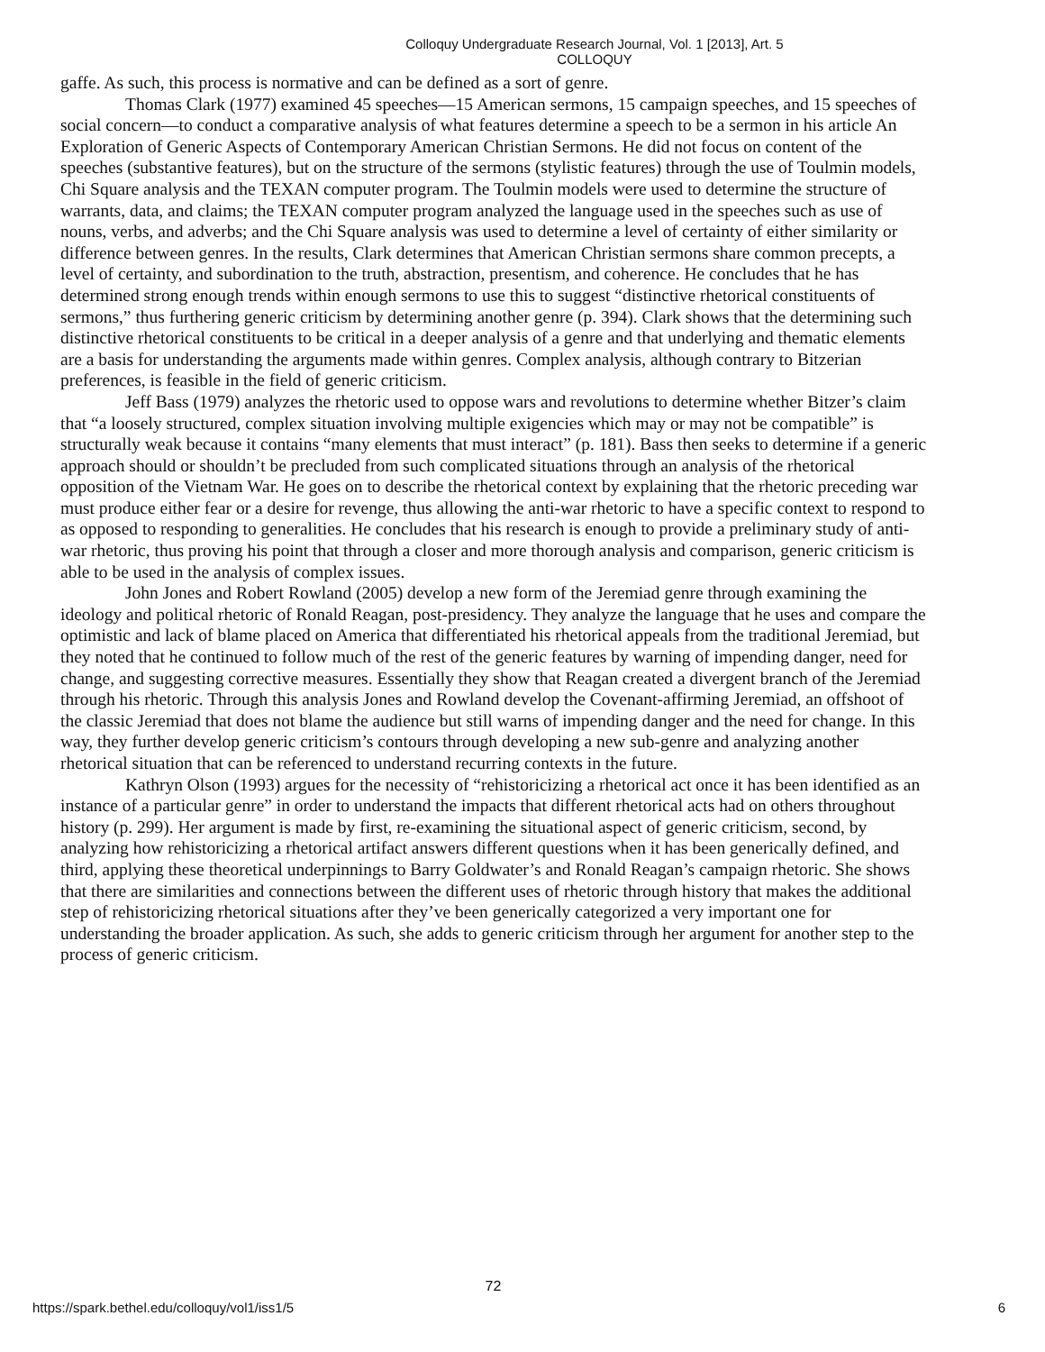Colloquy Undergraduate Research Journal, Vol. 1 [2013], Art. 5
COLLOQUY
gaffe. As such, this process is normative and can be defined as a sort of genre.
Thomas Clark (1977) examined 45 speeches—15 American sermons, 15 campaign speeches, and 15 speeches of social concern—to conduct a comparative analysis of what features determine a speech to be a sermon in his article An Exploration of Generic Aspects of Contemporary American Christian Sermons. He did not focus on content of the speeches (substantive features), but on the structure of the sermons (stylistic features) through the use of Toulmin models, Chi Square analysis and the TEXAN computer program. The Toulmin models were used to determine the structure of warrants, data, and claims; the TEXAN computer program analyzed the language used in the speeches such as use of nouns, verbs, and adverbs; and the Chi Square analysis was used to determine a level of certainty of either similarity or difference between genres. In the results, Clark determines that American Christian sermons share common precepts, a level of certainty, and subordination to the truth, abstraction, presentism, and coherence. He concludes that he has determined strong enough trends within enough sermons to use this to suggest “distinctive rhetorical constituents of sermons,” thus furthering generic criticism by determining another genre (p. 394). Clark shows that the determining such distinctive rhetorical constituents to be critical in a deeper analysis of a genre and that underlying and thematic elements are a basis for understanding the arguments made within genres. Complex analysis, although contrary to Bitzerian preferences, is feasible in the field of generic criticism.
Jeff Bass (1979) analyzes the rhetoric used to oppose wars and revolutions to determine whether Bitzer’s claim that “a loosely structured, complex situation involving multiple exigencies which may or may not be compatible” is structurally weak because it contains “many elements that must interact” (p. 181). Bass then seeks to determine if a generic approach should or shouldn’t be precluded from such complicated situations through an analysis of the rhetorical opposition of the Vietnam War. He goes on to describe the rhetorical context by explaining that the rhetoric preceding war must produce either fear or a desire for revenge, thus allowing the anti-war rhetoric to have a specific context to respond to as opposed to responding to generalities. He concludes that his research is enough to provide a preliminary study of anti-war rhetoric, thus proving his point that through a closer and more thorough analysis and comparison, generic criticism is able to be used in the analysis of complex issues.
John Jones and Robert Rowland (2005) develop a new form of the Jeremiad genre through examining the ideology and political rhetoric of Ronald Reagan, post-presidency. They analyze the language that he uses and compare the optimistic and lack of blame placed on America that differentiated his rhetorical appeals from the traditional Jeremiad, but they noted that he continued to follow much of the rest of the generic features by warning of impending danger, need for change, and suggesting corrective measures. Essentially they show that Reagan created a divergent branch of the Jeremiad through his rhetoric. Through this analysis Jones and Rowland develop the Covenant-affirming Jeremiad, an offshoot of the classic Jeremiad that does not blame the audience but still warns of impending danger and the need for change. In this way, they further develop generic criticism’s contours through developing a new sub-genre and analyzing another rhetorical situation that can be referenced to understand recurring contexts in the future.
Kathryn Olson (1993) argues for the necessity of “rehistoricizing a rhetorical act once it has been identified as an instance of a particular genre” in order to understand the impacts that different rhetorical acts had on others throughout history (p. 299). Her argument is made by first, re-examining the situational aspect of generic criticism, second, by analyzing how rehistoricizing a rhetorical artifact answers different questions when it has been generically defined, and third, applying these theoretical underpinnings to Barry Goldwater’s and Ronald Reagan’s campaign rhetoric. She shows that there are similarities and connections between the different uses of rhetoric through history that makes the additional step of rehistoricizing rhetorical situations after they’ve been generically categorized a very important one for understanding the broader application. As such, she adds to generic criticism through her argument for another step to the process of generic criticism.
72
https://spark.bethel.edu/colloquy/vol1/iss1/5 6